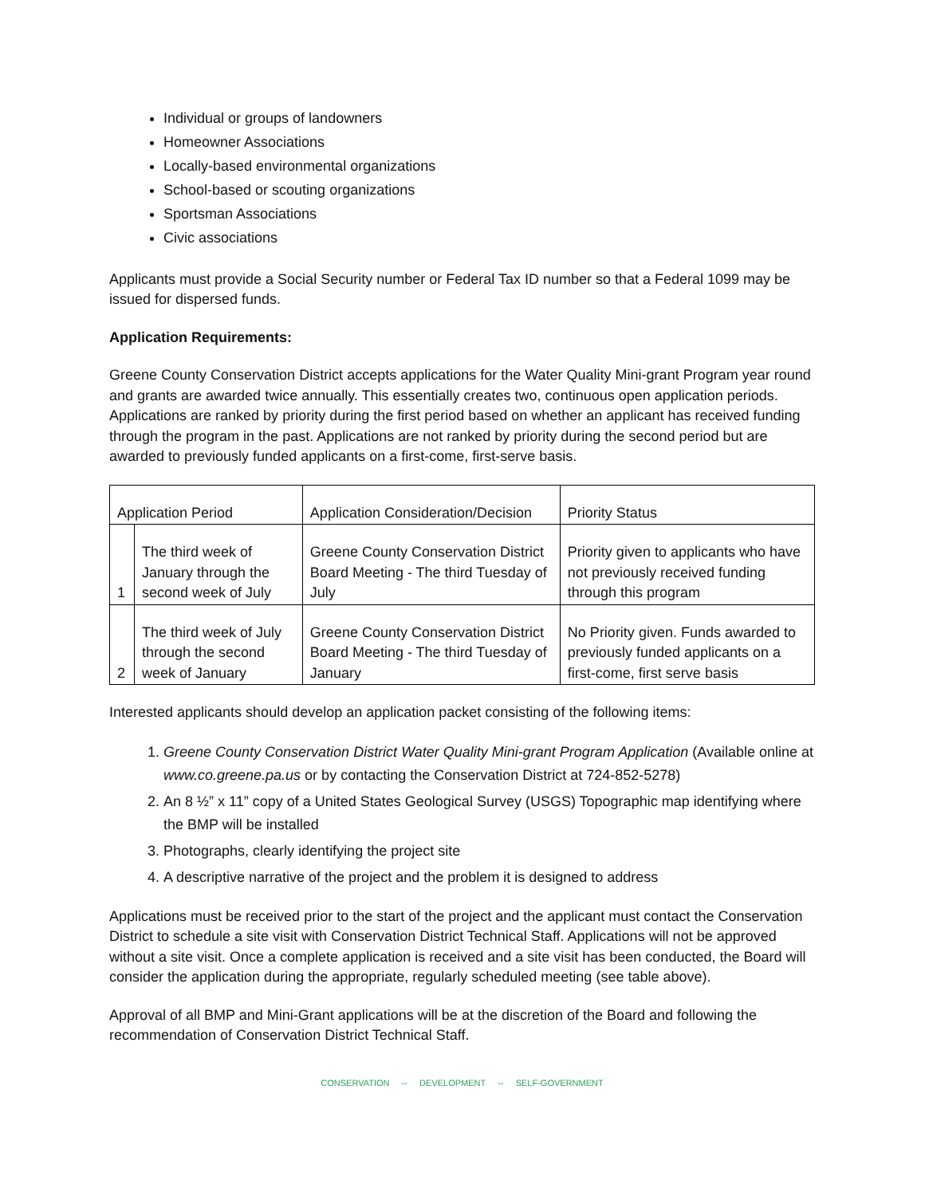Individual or groups of landowners
Homeowner Associations
Locally-based environmental organizations
School-based or scouting organizations
Sportsman Associations
Civic associations
Applicants must provide a Social Security number or Federal Tax ID number so that a Federal 1099 may be issued for dispersed funds.
Application Requirements:
Greene County Conservation District accepts applications for the Water Quality Mini-grant Program year round and grants are awarded twice annually. This essentially creates two, continuous open application periods. Applications are ranked by priority during the first period based on whether an applicant has received funding through the program in the past. Applications are not ranked by priority during the second period but are awarded to previously funded applicants on a first-come, first-serve basis.
| Application Period | | Application Consideration/Decision | Priority Status |
| --- | --- | --- | --- |
| 1 | The third week of January through the second week of July | Greene County Conservation District Board Meeting - The third Tuesday of July | Priority given to applicants who have not previously received funding through this program |
| 2 | The third week of July through the second week of January | Greene County Conservation District Board Meeting - The third Tuesday of January | No Priority given. Funds awarded to previously funded applicants on a first-come, first serve basis |
Interested applicants should develop an application packet consisting of the following items:
1. Greene County Conservation District Water Quality Mini-grant Program Application (Available online at www.co.greene.pa.us or by contacting the Conservation District at 724-852-5278)
2. An 8 ½” x 11” copy of a United States Geological Survey (USGS) Topographic map identifying where the BMP will be installed
3. Photographs, clearly identifying the project site
4. A descriptive narrative of the project and the problem it is designed to address
Applications must be received prior to the start of the project and the applicant must contact the Conservation District to schedule a site visit with Conservation District Technical Staff. Applications will not be approved without a site visit. Once a complete application is received and a site visit has been conducted, the Board will consider the application during the appropriate, regularly scheduled meeting (see table above).
Approval of all BMP and Mini-Grant applications will be at the discretion of the Board and following the recommendation of Conservation District Technical Staff.
CONSERVATION -- DEVELOPMENT -- SELF-GOVERNMENT